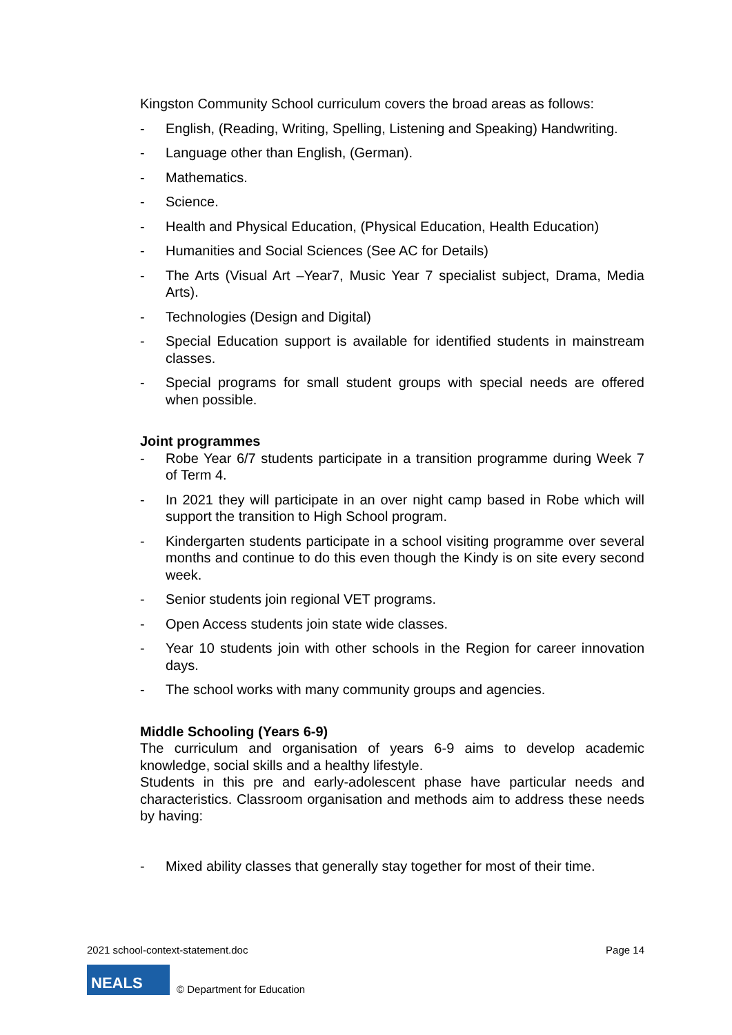Kingston Community School curriculum covers the broad areas as follows:
- English, (Reading, Writing, Spelling, Listening and Speaking) Handwriting.
- Language other than English, (German).
- Mathematics.
- Science.
- Health and Physical Education, (Physical Education, Health Education)
- Humanities and Social Sciences (See AC for Details)
- The Arts (Visual Art –Year7, Music Year 7 specialist subject, Drama, Media Arts).
- Technologies (Design and Digital)
- Special Education support is available for identified students in mainstream classes.
- Special programs for small student groups with special needs are offered when possible.
Joint programmes
- Robe Year 6/7 students participate in a transition programme during Week 7 of Term 4.
- In 2021 they will participate in an over night camp based in Robe which will support the transition to High School program.
- Kindergarten students participate in a school visiting programme over several months and continue to do this even though the Kindy is on site every second week.
- Senior students join regional VET programs.
- Open Access students join state wide classes.
- Year 10 students join with other schools in the Region for career innovation days.
- The school works with many community groups and agencies.
Middle Schooling (Years 6-9)
The curriculum and organisation of years 6-9 aims to develop academic knowledge, social skills and a healthy lifestyle.
Students in this pre and early-adolescent phase have particular needs and characteristics. Classroom organisation and methods aim to address these needs by having:
- Mixed ability classes that generally stay together for most of their time.
2021 school-context-statement.doc Page 14
NEALS
© Department for Education